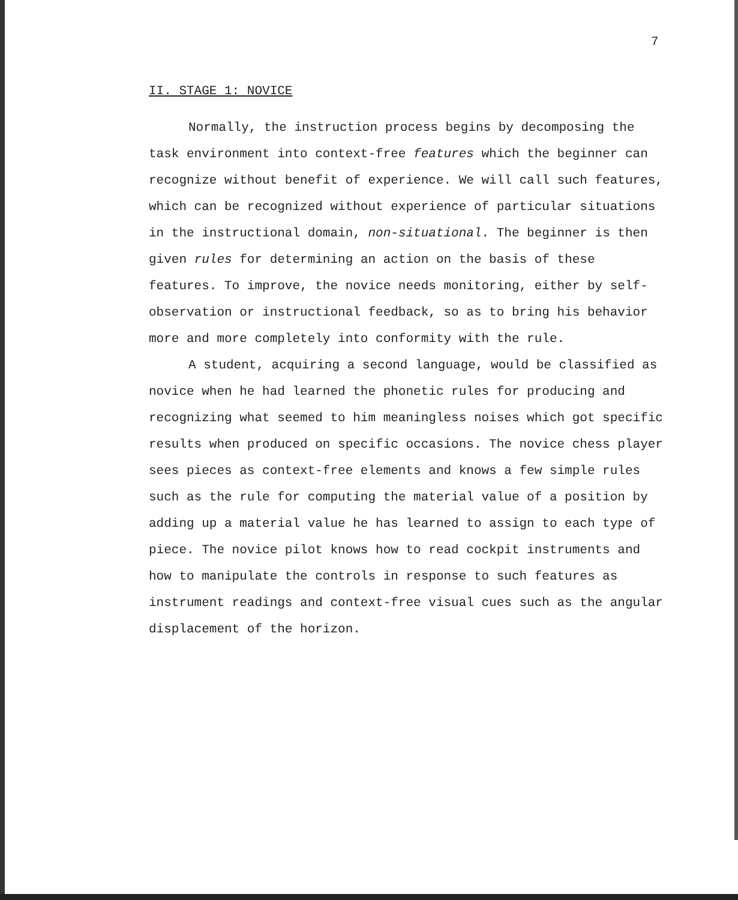7
II. STAGE 1: NOVICE
Normally, the instruction process begins by decomposing the task environment into context-free features which the beginner can recognize without benefit of experience. We will call such features, which can be recognized without experience of particular situations in the instructional domain, non-situational. The beginner is then given rules for determining an action on the basis of these features. To improve, the novice needs monitoring, either by self-observation or instructional feedback, so as to bring his behavior more and more completely into conformity with the rule.
A student, acquiring a second language, would be classified as novice when he had learned the phonetic rules for producing and recognizing what seemed to him meaningless noises which got specific results when produced on specific occasions. The novice chess player sees pieces as context-free elements and knows a few simple rules such as the rule for computing the material value of a position by adding up a material value he has learned to assign to each type of piece. The novice pilot knows how to read cockpit instruments and how to manipulate the controls in response to such features as instrument readings and context-free visual cues such as the angular displacement of the horizon.